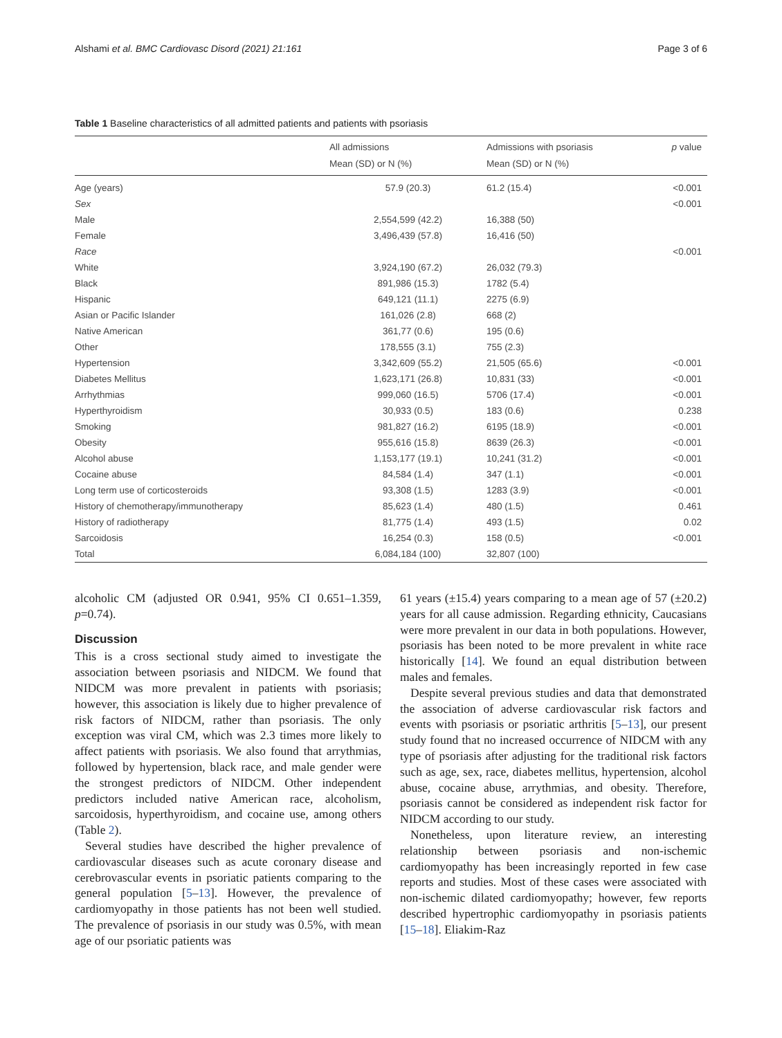Alshami et al. BMC Cardiovasc Disord (2021) 21:161 Page 3 of 6
Table 1 Baseline characteristics of all admitted patients and patients with psoriasis
| | All admissions Mean (SD) or N (%) | Admissions with psoriasis Mean (SD) or N (%) | p value |
| --- | --- | --- | --- |
| Age (years) | 57.9 (20.3) | 61.2 (15.4) | <0.001 |
| Sex | | | <0.001 |
| Male | 2,554,599 (42.2) | 16,388 (50) | |
| Female | 3,496,439 (57.8) | 16,416 (50) | |
| Race | | | <0.001 |
| White | 3,924,190 (67.2) | 26,032 (79.3) | |
| Black | 891,986 (15.3) | 1782 (5.4) | |
| Hispanic | 649,121 (11.1) | 2275 (6.9) | |
| Asian or Pacific Islander | 161,026 (2.8) | 668 (2) | |
| Native American | 361,77 (0.6) | 195 (0.6) | |
| Other | 178,555 (3.1) | 755 (2.3) | |
| Hypertension | 3,342,609 (55.2) | 21,505 (65.6) | <0.001 |
| Diabetes Mellitus | 1,623,171 (26.8) | 10,831 (33) | <0.001 |
| Arrhythmias | 999,060 (16.5) | 5706 (17.4) | <0.001 |
| Hyperthyroidism | 30,933 (0.5) | 183 (0.6) | 0.238 |
| Smoking | 981,827 (16.2) | 6195 (18.9) | <0.001 |
| Obesity | 955,616 (15.8) | 8639 (26.3) | <0.001 |
| Alcohol abuse | 1,153,177 (19.1) | 10,241 (31.2) | <0.001 |
| Cocaine abuse | 84,584 (1.4) | 347 (1.1) | <0.001 |
| Long term use of corticosteroids | 93,308 (1.5) | 1283 (3.9) | <0.001 |
| History of chemotherapy/immunotherapy | 85,623 (1.4) | 480 (1.5) | 0.461 |
| History of radiotherapy | 81,775 (1.4) | 493 (1.5) | 0.02 |
| Sarcoidosis | 16,254 (0.3) | 158 (0.5) | <0.001 |
| Total | 6,084,184 (100) | 32,807 (100) | |
alcoholic CM (adjusted OR 0.941, 95% CI 0.651–1.359, p=0.74).
Discussion
This is a cross sectional study aimed to investigate the association between psoriasis and NIDCM. We found that NIDCM was more prevalent in patients with psoriasis; however, this association is likely due to higher prevalence of risk factors of NIDCM, rather than psoriasis. The only exception was viral CM, which was 2.3 times more likely to affect patients with psoriasis. We also found that arrythmias, followed by hypertension, black race, and male gender were the strongest predictors of NIDCM. Other independent predictors included native American race, alcoholism, sarcoidosis, hyperthyroidism, and cocaine use, among others (Table 2).
Several studies have described the higher prevalence of cardiovascular diseases such as acute coronary disease and cerebrovascular events in psoriatic patients comparing to the general population [5–13]. However, the prevalence of cardiomyopathy in those patients has not been well studied. The prevalence of psoriasis in our study was 0.5%, with mean age of our psoriatic patients was
61 years (±15.4) years comparing to a mean age of 57 (±20.2) years for all cause admission. Regarding ethnicity, Caucasians were more prevalent in our data in both populations. However, psoriasis has been noted to be more prevalent in white race historically [14]. We found an equal distribution between males and females.
Despite several previous studies and data that demonstrated the association of adverse cardiovascular risk factors and events with psoriasis or psoriatic arthritis [5–13], our present study found that no increased occurrence of NIDCM with any type of psoriasis after adjusting for the traditional risk factors such as age, sex, race, diabetes mellitus, hypertension, alcohol abuse, cocaine abuse, arrythmias, and obesity. Therefore, psoriasis cannot be considered as independent risk factor for NIDCM according to our study.
Nonetheless, upon literature review, an interesting relationship between psoriasis and non-ischemic cardiomyopathy has been increasingly reported in few case reports and studies. Most of these cases were associated with non-ischemic dilated cardiomyopathy; however, few reports described hypertrophic cardiomyopathy in psoriasis patients [15–18]. Eliakim-Raz